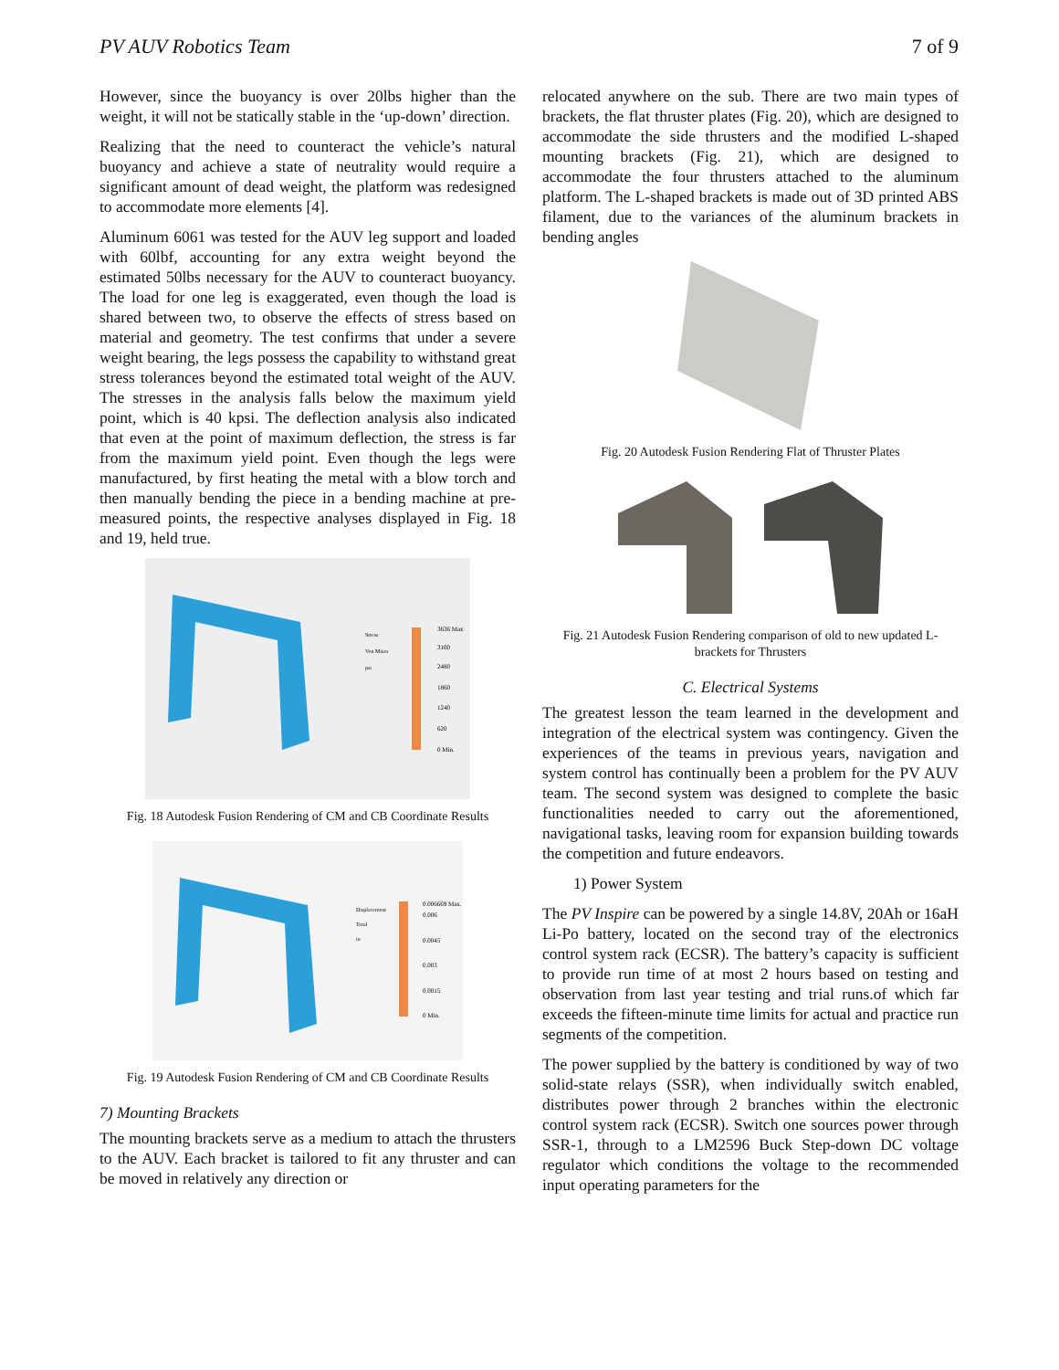PV AUV Robotics Team 7 of 9
However, since the buoyancy is over 20lbs higher than the weight, it will not be statically stable in the ‘up-down’ direction.
Realizing that the need to counteract the vehicle’s natural buoyancy and achieve a state of neutrality would require a significant amount of dead weight, the platform was redesigned to accommodate more elements [4].
Aluminum 6061 was tested for the AUV leg support and loaded with 60lbf, accounting for any extra weight beyond the estimated 50lbs necessary for the AUV to counteract buoyancy. The load for one leg is exaggerated, even though the load is shared between two, to observe the effects of stress based on material and geometry. The test confirms that under a severe weight bearing, the legs possess the capability to withstand great stress tolerances beyond the estimated total weight of the AUV. The stresses in the analysis falls below the maximum yield point, which is 40 kpsi. The deflection analysis also indicated that even at the point of maximum deflection, the stress is far from the maximum yield point. Even though the legs were manufactured, by first heating the metal with a blow torch and then manually bending the piece in a bending machine at pre-measured points, the respective analyses displayed in Fig. 18 and 19, held true.
3636 Max
3100
2480
1860
1240
620
0 Min.
Stress
Von Mises
psi
Fig. 18 Autodesk Fusion Rendering of CM and CB Coordinate Results
0.006669 Max.
0.006
0.0045
0.003
0.0015
0 Min.
Displacement
Total
in
Fig. 19 Autodesk Fusion Rendering of CM and CB Coordinate Results
7) Mounting Brackets
The mounting brackets serve as a medium to attach the thrusters to the AUV. Each bracket is tailored to fit any thruster and can be moved in relatively any direction or
relocated anywhere on the sub. There are two main types of brackets, the flat thruster plates (Fig. 20), which are designed to accommodate the side thrusters and the modified L-shaped mounting brackets (Fig. 21), which are designed to accommodate the four thrusters attached to the aluminum platform. The L-shaped brackets is made out of 3D printed ABS filament, due to the variances of the aluminum brackets in bending angles
Fig. 20 Autodesk Fusion Rendering Flat of Thruster Plates
Fig. 21 Autodesk Fusion Rendering comparison of old to new updated L-brackets for Thrusters
C. Electrical Systems
The greatest lesson the team learned in the development and integration of the electrical system was contingency. Given the experiences of the teams in previous years, navigation and system control has continually been a problem for the PV AUV team. The second system was designed to complete the basic functionalities needed to carry out the aforementioned, navigational tasks, leaving room for expansion building towards the competition and future endeavors.
1) Power System
The PV Inspire can be powered by a single 14.8V, 20Ah or 16aH Li-Po battery, located on the second tray of the electronics control system rack (ECSR). The battery’s capacity is sufficient to provide run time of at most 2 hours based on testing and observation from last year testing and trial runs.of which far exceeds the fifteen-minute time limits for actual and practice run segments of the competition.
The power supplied by the battery is conditioned by way of two solid-state relays (SSR), when individually switch enabled, distributes power through 2 branches within the electronic control system rack (ECSR). Switch one sources power through SSR-1, through to a LM2596 Buck Step-down DC voltage regulator which conditions the voltage to the recommended input operating parameters for the